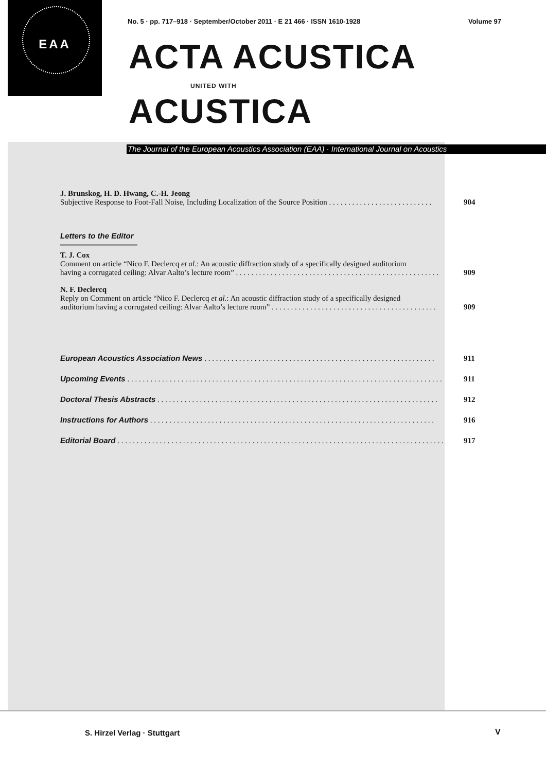EAA
No. 5 · pp. 717–918 · September/October 2011 · E 21 466 · ISSN 1610-1928 Volume 97
ACTA ACUSTICA
UNITED WITH
ACUSTICA
The Journal of the European Acoustics Association (EAA) · International Journal on Acoustics
J. Brunskog, H. D. Hwang, C.-H. Jeong
Subjective Response to Foot-Fall Noise, Including Localization of the Source Position . . . . . . . . . . . . . . . . . . . . . . . . . . . 904
Letters to the Editor
T. J. Cox
Comment on article “Nico F. Declercq et al.: An acoustic diffraction study of a specifically designed auditorium
having a corrugated ceiling: Alvar Aalto’s lecture room” . . . . . . . . . . . . . . . . . . . . . . . . . . . . . . . . . . . . . . . . . . . . . . . . . . . . . 909
N. F. Declercq
Reply on Comment on article “Nico F. Declercq et al.: An acoustic diffraction study of a specifically designed
auditorium having a corrugated ceiling: Alvar Aalto’s lecture room” . . . . . . . . . . . . . . . . . . . . . . . . . . . . . . . . . . . . . . . . . . . 909
European Acoustics Association News . . . . . . . . . . . . . . . . . . . . . . . . . . . . . . . . . . . . . . . . . . . . . . . . . . . . . . . . . . . . 911
Upcoming Events . . . . . . . . . . . . . . . . . . . . . . . . . . . . . . . . . . . . . . . . . . . . . . . . . . . . . . . . . . . . . . . . . . . . . . . . . . . . . . . . . . . 911
Doctoral Thesis Abstracts . . . . . . . . . . . . . . . . . . . . . . . . . . . . . . . . . . . . . . . . . . . . . . . . . . . . . . . . . . . . . . . . . . . . . . . . . 912
Instructions for Authors . . . . . . . . . . . . . . . . . . . . . . . . . . . . . . . . . . . . . . . . . . . . . . . . . . . . . . . . . . . . . . . . . . . . . . . . . . 916
Editorial Board . . . . . . . . . . . . . . . . . . . . . . . . . . . . . . . . . . . . . . . . . . . . . . . . . . . . . . . . . . . . . . . . . . . . . . . . . . . . . . . . . . . . . . 917
S. Hirzel Verlag · Stuttgart V